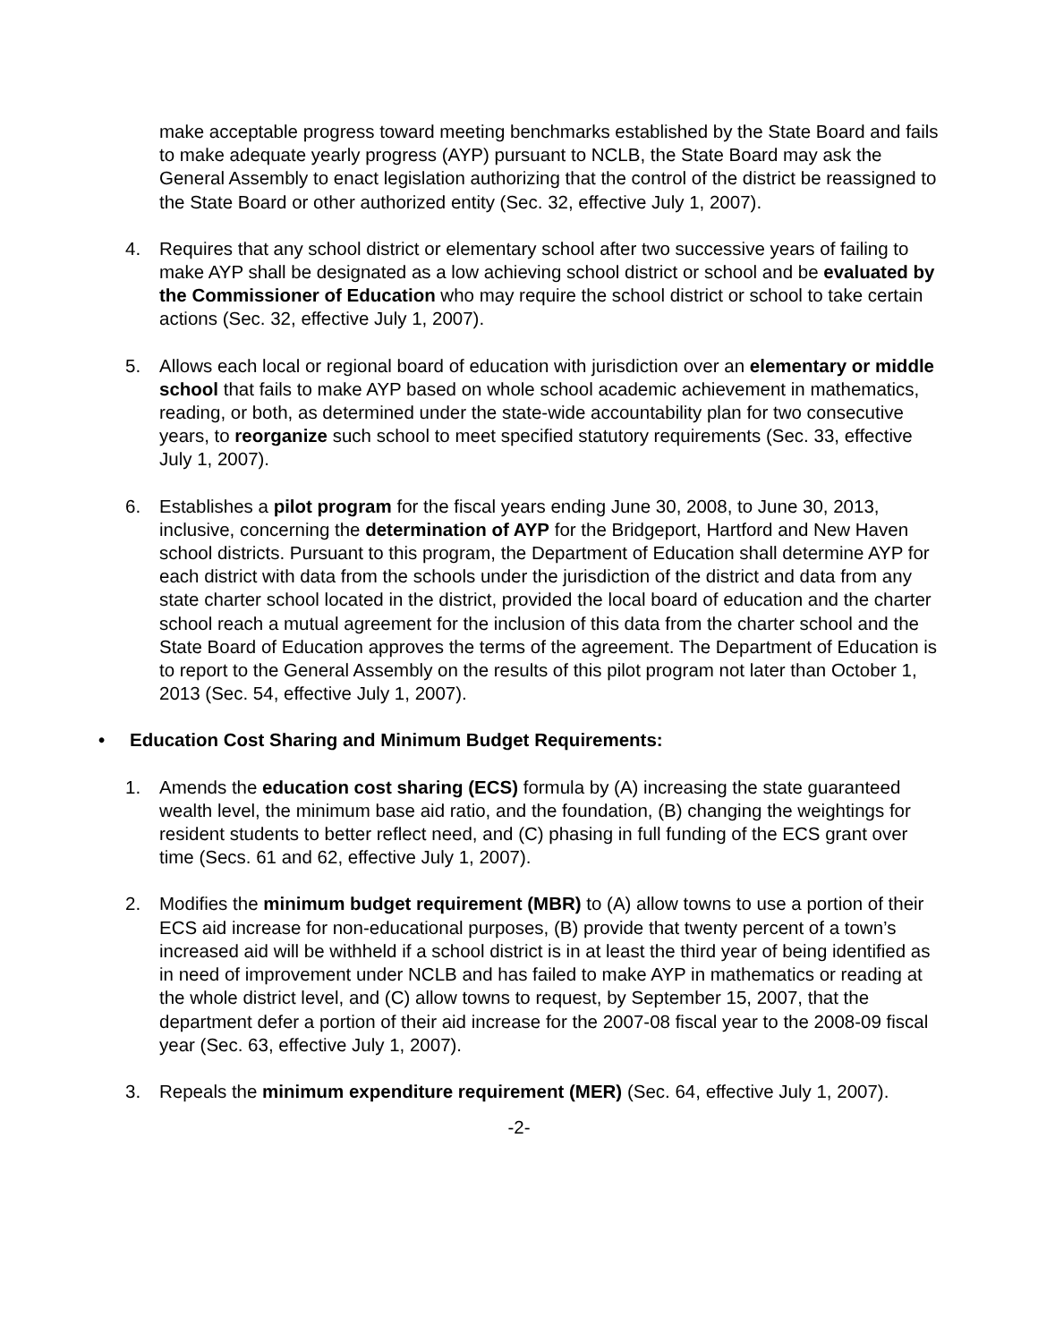make acceptable progress toward meeting benchmarks established by the State Board and fails to make adequate yearly progress (AYP) pursuant to NCLB, the State Board may ask the General Assembly to enact legislation authorizing that the control of the district be reassigned to the State Board or other authorized entity (Sec. 32, effective July 1, 2007).
4. Requires that any school district or elementary school after two successive years of failing to make AYP shall be designated as a low achieving school district or school and be evaluated by the Commissioner of Education who may require the school district or school to take certain actions (Sec. 32, effective July 1, 2007).
5. Allows each local or regional board of education with jurisdiction over an elementary or middle school that fails to make AYP based on whole school academic achievement in mathematics, reading, or both, as determined under the state-wide accountability plan for two consecutive years, to reorganize such school to meet specified statutory requirements (Sec. 33, effective July 1, 2007).
6. Establishes a pilot program for the fiscal years ending June 30, 2008, to June 30, 2013, inclusive, concerning the determination of AYP for the Bridgeport, Hartford and New Haven school districts. Pursuant to this program, the Department of Education shall determine AYP for each district with data from the schools under the jurisdiction of the district and data from any state charter school located in the district, provided the local board of education and the charter school reach a mutual agreement for the inclusion of this data from the charter school and the State Board of Education approves the terms of the agreement. The Department of Education is to report to the General Assembly on the results of this pilot program not later than October 1, 2013 (Sec. 54, effective July 1, 2007).
• Education Cost Sharing and Minimum Budget Requirements:
1. Amends the education cost sharing (ECS) formula by (A) increasing the state guaranteed wealth level, the minimum base aid ratio, and the foundation, (B) changing the weightings for resident students to better reflect need, and (C) phasing in full funding of the ECS grant over time (Secs. 61 and 62, effective July 1, 2007).
2. Modifies the minimum budget requirement (MBR) to (A) allow towns to use a portion of their ECS aid increase for non-educational purposes, (B) provide that twenty percent of a town’s increased aid will be withheld if a school district is in at least the third year of being identified as in need of improvement under NCLB and has failed to make AYP in mathematics or reading at the whole district level, and (C) allow towns to request, by September 15, 2007, that the department defer a portion of their aid increase for the 2007-08 fiscal year to the 2008-09 fiscal year (Sec. 63, effective July 1, 2007).
3. Repeals the minimum expenditure requirement (MER) (Sec. 64, effective July 1, 2007).
-2-